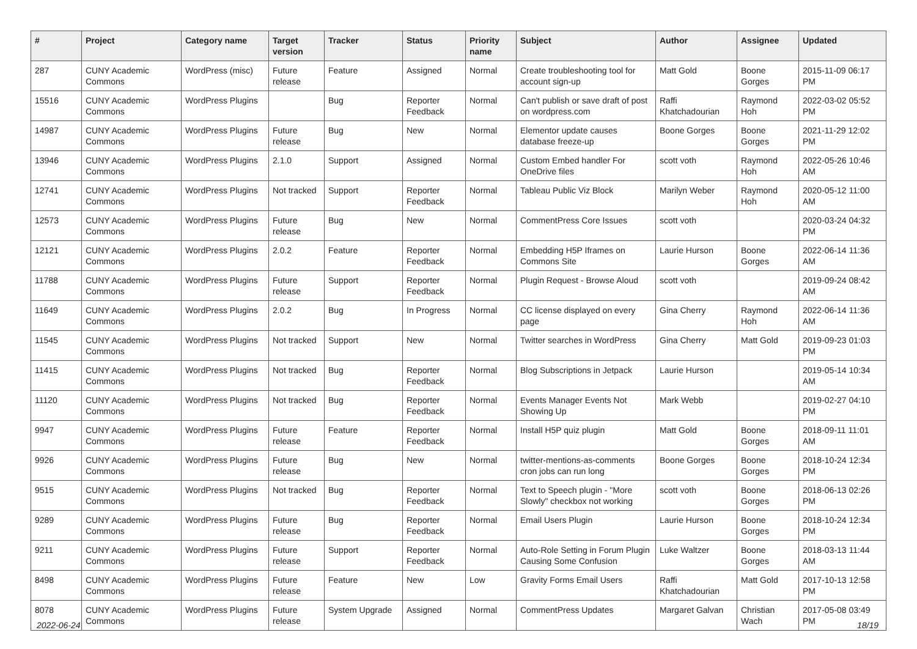| # | Project | Category name | Target version | Tracker | Status | Priority name | Subject | Author | Assignee | Updated |
| --- | --- | --- | --- | --- | --- | --- | --- | --- | --- | --- |
| 287 | CUNY Academic Commons | WordPress (misc) | Future release | Feature | Assigned | Normal | Create troubleshooting tool for account sign-up | Matt Gold | Boone Gorges | 2015-11-09 06:17 PM |
| 15516 | CUNY Academic Commons | WordPress Plugins | | Bug | Reporter Feedback | Normal | Can't publish or save draft of post on wordpress.com | Raffi Khatchadourian | Raymond Hoh | 2022-03-02 05:52 PM |
| 14987 | CUNY Academic Commons | WordPress Plugins | Future release | Bug | New | Normal | Elementor update causes database freeze-up | Boone Gorges | Boone Gorges | 2021-11-29 12:02 PM |
| 13946 | CUNY Academic Commons | WordPress Plugins | 2.1.0 | Support | Assigned | Normal | Custom Embed handler For OneDrive files | scott voth | Raymond Hoh | 2022-05-26 10:46 AM |
| 12741 | CUNY Academic Commons | WordPress Plugins | Not tracked | Support | Reporter Feedback | Normal | Tableau Public Viz Block | Marilyn Weber | Raymond Hoh | 2020-05-12 11:00 AM |
| 12573 | CUNY Academic Commons | WordPress Plugins | Future release | Bug | New | Normal | CommentPress Core Issues | scott voth | | 2020-03-24 04:32 PM |
| 12121 | CUNY Academic Commons | WordPress Plugins | 2.0.2 | Feature | Reporter Feedback | Normal | Embedding H5P Iframes on Commons Site | Laurie Hurson | Boone Gorges | 2022-06-14 11:36 AM |
| 11788 | CUNY Academic Commons | WordPress Plugins | Future release | Support | Reporter Feedback | Normal | Plugin Request - Browse Aloud | scott voth | | 2019-09-24 08:42 AM |
| 11649 | CUNY Academic Commons | WordPress Plugins | 2.0.2 | Bug | In Progress | Normal | CC license displayed on every page | Gina Cherry | Raymond Hoh | 2022-06-14 11:36 AM |
| 11545 | CUNY Academic Commons | WordPress Plugins | Not tracked | Support | New | Normal | Twitter searches in WordPress | Gina Cherry | Matt Gold | 2019-09-23 01:03 PM |
| 11415 | CUNY Academic Commons | WordPress Plugins | Not tracked | Bug | Reporter Feedback | Normal | Blog Subscriptions in Jetpack | Laurie Hurson | | 2019-05-14 10:34 AM |
| 11120 | CUNY Academic Commons | WordPress Plugins | Not tracked | Bug | Reporter Feedback | Normal | Events Manager Events Not Showing Up | Mark Webb | | 2019-02-27 04:10 PM |
| 9947 | CUNY Academic Commons | WordPress Plugins | Future release | Feature | Reporter Feedback | Normal | Install H5P quiz plugin | Matt Gold | Boone Gorges | 2018-09-11 11:01 AM |
| 9926 | CUNY Academic Commons | WordPress Plugins | Future release | Bug | New | Normal | twitter-mentions-as-comments cron jobs can run long | Boone Gorges | Boone Gorges | 2018-10-24 12:34 PM |
| 9515 | CUNY Academic Commons | WordPress Plugins | Not tracked | Bug | Reporter Feedback | Normal | Text to Speech plugin - "More Slowly" checkbox not working | scott voth | Boone Gorges | 2018-06-13 02:26 PM |
| 9289 | CUNY Academic Commons | WordPress Plugins | Future release | Bug | Reporter Feedback | Normal | Email Users Plugin | Laurie Hurson | Boone Gorges | 2018-10-24 12:34 PM |
| 9211 | CUNY Academic Commons | WordPress Plugins | Future release | Support | Reporter Feedback | Normal | Auto-Role Setting in Forum Plugin Causing Some Confusion | Luke Waltzer | Boone Gorges | 2018-03-13 11:44 AM |
| 8498 | CUNY Academic Commons | WordPress Plugins | Future release | Feature | New | Low | Gravity Forms Email Users | Raffi Khatchadourian | Matt Gold | 2017-10-13 12:58 PM |
| 8078 | CUNY Academic Commons | WordPress Plugins | Future release | System Upgrade | Assigned | Normal | CommentPress Updates | Margaret Galvan | Christian Wach | 2017-05-08 03:49 PM |
2022-06-24 18/19